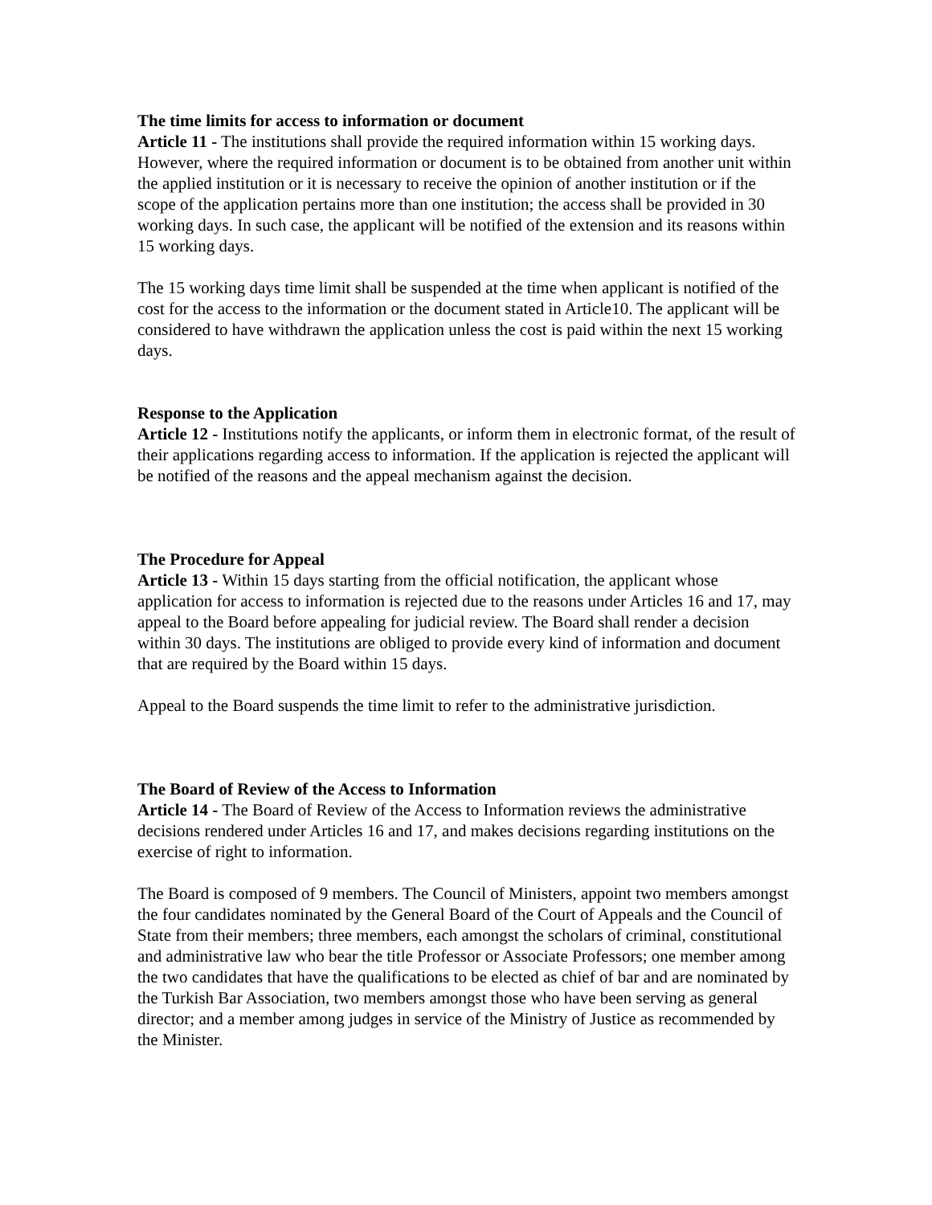The time limits for access to information or document
Article 11 - The institutions shall provide the required information within 15 working days. However, where the required information or document is to be obtained from another unit within the applied institution or it is necessary to receive the opinion of another institution or if the scope of the application pertains more than one institution; the access shall be provided in 30 working days. In such case, the applicant will be notified of the extension and its reasons within 15 working days.
The 15 working days time limit shall be suspended at the time when applicant is notified of the cost for the access to the information or the document stated in Article10. The applicant will be considered to have withdrawn the application unless the cost is paid within the next 15 working days.
Response to the Application
Article 12 - Institutions notify the applicants, or inform them in electronic format, of the result of their applications regarding access to information. If the application is rejected the applicant will be notified of the reasons and the appeal mechanism against the decision.
The Procedure for Appeal
Article 13 - Within 15 days starting from the official notification, the applicant whose application for access to information is rejected due to the reasons under Articles 16 and 17, may appeal to the Board before appealing for judicial review. The Board shall render a decision within 30 days. The institutions are obliged to provide every kind of information and document that are required by the Board within 15 days.
Appeal to the Board suspends the time limit to refer to the administrative jurisdiction.
The Board of Review of the Access to Information
Article 14 - The Board of Review of the Access to Information reviews the administrative decisions rendered under Articles 16 and 17, and makes decisions regarding institutions on the exercise of right to information.
The Board is composed of 9 members. The Council of Ministers, appoint two members amongst the four candidates nominated by the General Board of the Court of Appeals and the Council of State from their members; three members, each amongst the scholars of criminal, constitutional and administrative law who bear the title Professor or Associate Professors; one member among the two candidates that have the qualifications to be elected as chief of bar and are nominated by the Turkish Bar Association, two members amongst those who have been serving as general director; and a member among judges in service of the Ministry of Justice as recommended by the Minister.